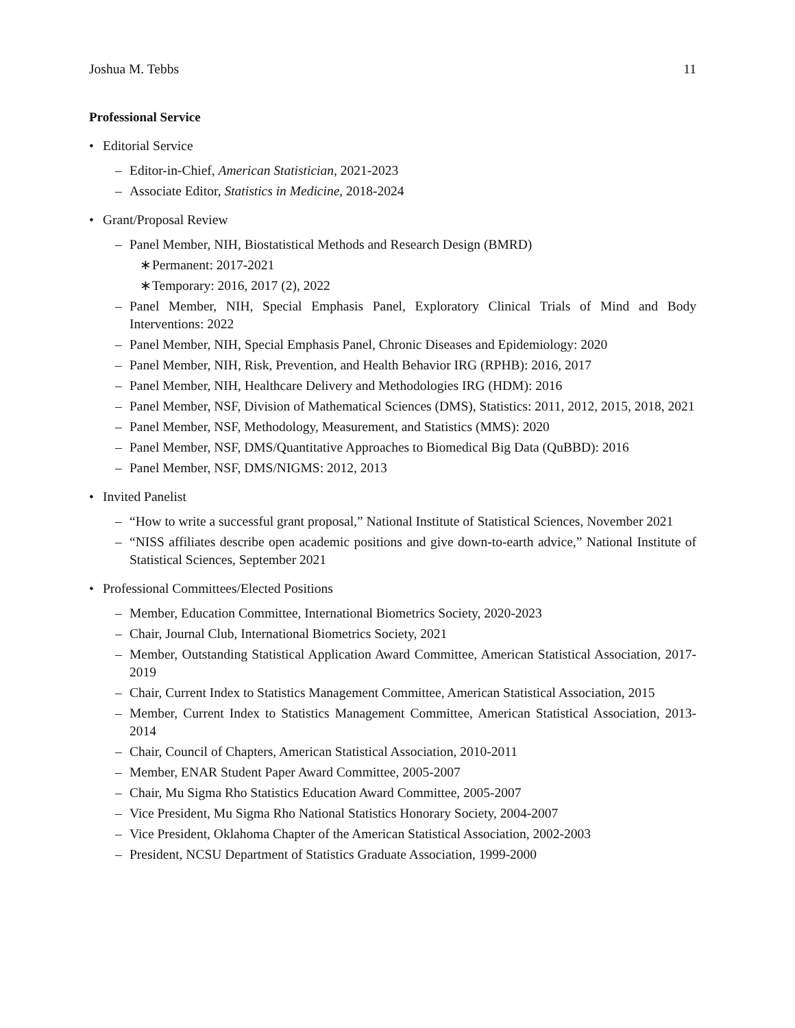Joshua M. Tebbs 11
Professional Service
• Editorial Service
– Editor-in-Chief, American Statistician, 2021-2023
– Associate Editor, Statistics in Medicine, 2018-2024
• Grant/Proposal Review
– Panel Member, NIH, Biostatistical Methods and Research Design (BMRD)
∗ Permanent: 2017-2021
∗ Temporary: 2016, 2017 (2), 2022
– Panel Member, NIH, Special Emphasis Panel, Exploratory Clinical Trials of Mind and Body Interventions: 2022
– Panel Member, NIH, Special Emphasis Panel, Chronic Diseases and Epidemiology: 2020
– Panel Member, NIH, Risk, Prevention, and Health Behavior IRG (RPHB): 2016, 2017
– Panel Member, NIH, Healthcare Delivery and Methodologies IRG (HDM): 2016
– Panel Member, NSF, Division of Mathematical Sciences (DMS), Statistics: 2011, 2012, 2015, 2018, 2021
– Panel Member, NSF, Methodology, Measurement, and Statistics (MMS): 2020
– Panel Member, NSF, DMS/Quantitative Approaches to Biomedical Big Data (QuBBD): 2016
– Panel Member, NSF, DMS/NIGMS: 2012, 2013
• Invited Panelist
– “How to write a successful grant proposal,” National Institute of Statistical Sciences, November 2021
– “NISS affiliates describe open academic positions and give down-to-earth advice,” National Institute of Statistical Sciences, September 2021
• Professional Committees/Elected Positions
– Member, Education Committee, International Biometrics Society, 2020-2023
– Chair, Journal Club, International Biometrics Society, 2021
– Member, Outstanding Statistical Application Award Committee, American Statistical Association, 2017-2019
– Chair, Current Index to Statistics Management Committee, American Statistical Association, 2015
– Member, Current Index to Statistics Management Committee, American Statistical Association, 2013-2014
– Chair, Council of Chapters, American Statistical Association, 2010-2011
– Member, ENAR Student Paper Award Committee, 2005-2007
– Chair, Mu Sigma Rho Statistics Education Award Committee, 2005-2007
– Vice President, Mu Sigma Rho National Statistics Honorary Society, 2004-2007
– Vice President, Oklahoma Chapter of the American Statistical Association, 2002-2003
– President, NCSU Department of Statistics Graduate Association, 1999-2000